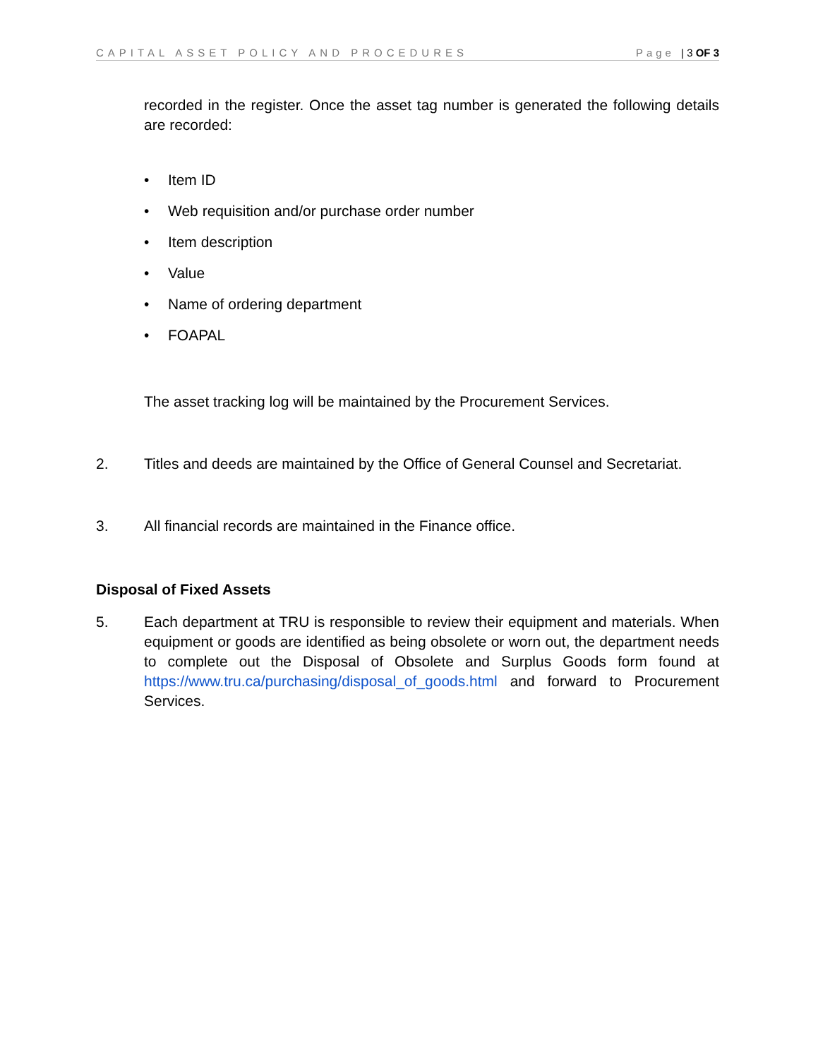CAPITAL ASSET POLICY AND PROCEDURES
Page | 3 OF 3
recorded in the register. Once the asset tag number is generated the following details are recorded:
• Item ID
• Web requisition and/or purchase order number
• Item description
• Value
• Name of ordering department
• FOAPAL
The asset tracking log will be maintained by the Procurement Services.
2. Titles and deeds are maintained by the Office of General Counsel and Secretariat.
3. All financial records are maintained in the Finance office.
Disposal of Fixed Assets
5. Each department at TRU is responsible to review their equipment and materials. When equipment or goods are identified as being obsolete or worn out, the department needs to complete out the Disposal of Obsolete and Surplus Goods form found at https://www.tru.ca/purchasing/disposal_of_goods.html and forward to Procurement Services.